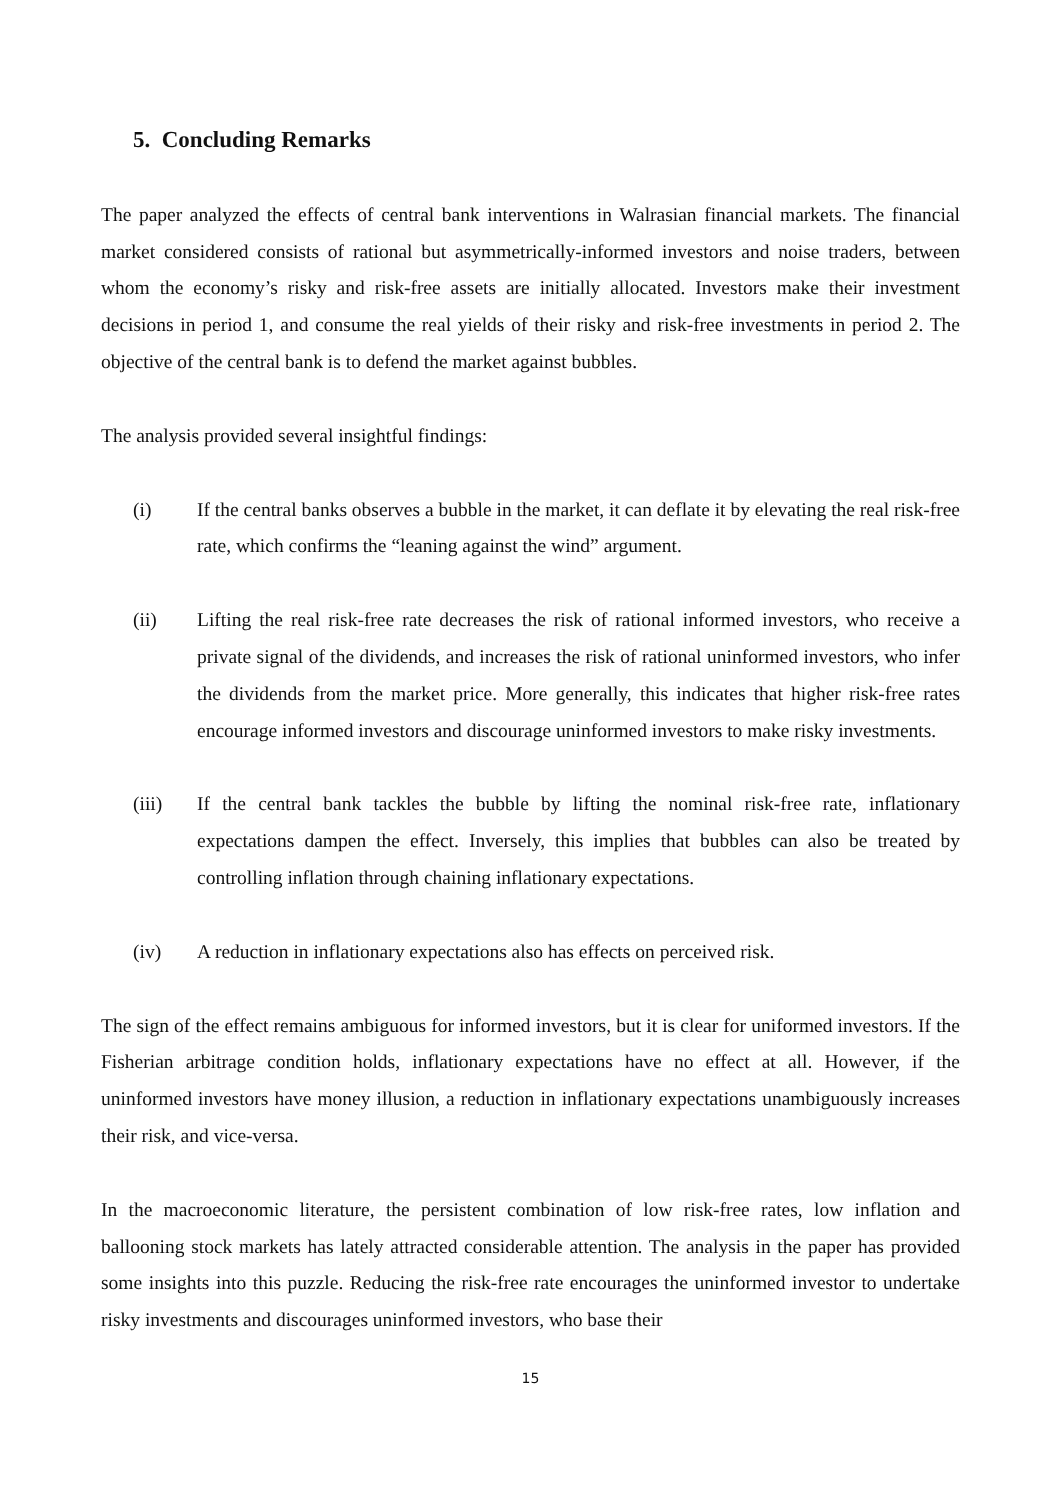5. Concluding Remarks
The paper analyzed the effects of central bank interventions in Walrasian financial markets. The financial market considered consists of rational but asymmetrically-informed investors and noise traders, between whom the economy’s risky and risk-free assets are initially allocated. Investors make their investment decisions in period 1, and consume the real yields of their risky and risk-free investments in period 2. The objective of the central bank is to defend the market against bubbles.
The analysis provided several insightful findings:
(i) If the central banks observes a bubble in the market, it can deflate it by elevating the real risk-free rate, which confirms the “leaning against the wind” argument.
(ii) Lifting the real risk-free rate decreases the risk of rational informed investors, who receive a private signal of the dividends, and increases the risk of rational uninformed investors, who infer the dividends from the market price. More generally, this indicates that higher risk-free rates encourage informed investors and discourage uninformed investors to make risky investments.
(iii) If the central bank tackles the bubble by lifting the nominal risk-free rate, inflationary expectations dampen the effect. Inversely, this implies that bubbles can also be treated by controlling inflation through chaining inflationary expectations.
(iv) A reduction in inflationary expectations also has effects on perceived risk.
The sign of the effect remains ambiguous for informed investors, but it is clear for uniformed investors. If the Fisherian arbitrage condition holds, inflationary expectations have no effect at all. However, if the uninformed investors have money illusion, a reduction in inflationary expectations unambiguously increases their risk, and vice-versa.
In the macroeconomic literature, the persistent combination of low risk-free rates, low inflation and ballooning stock markets has lately attracted considerable attention. The analysis in the paper has provided some insights into this puzzle. Reducing the risk-free rate encourages the uninformed investor to undertake risky investments and discourages uninformed investors, who base their
15